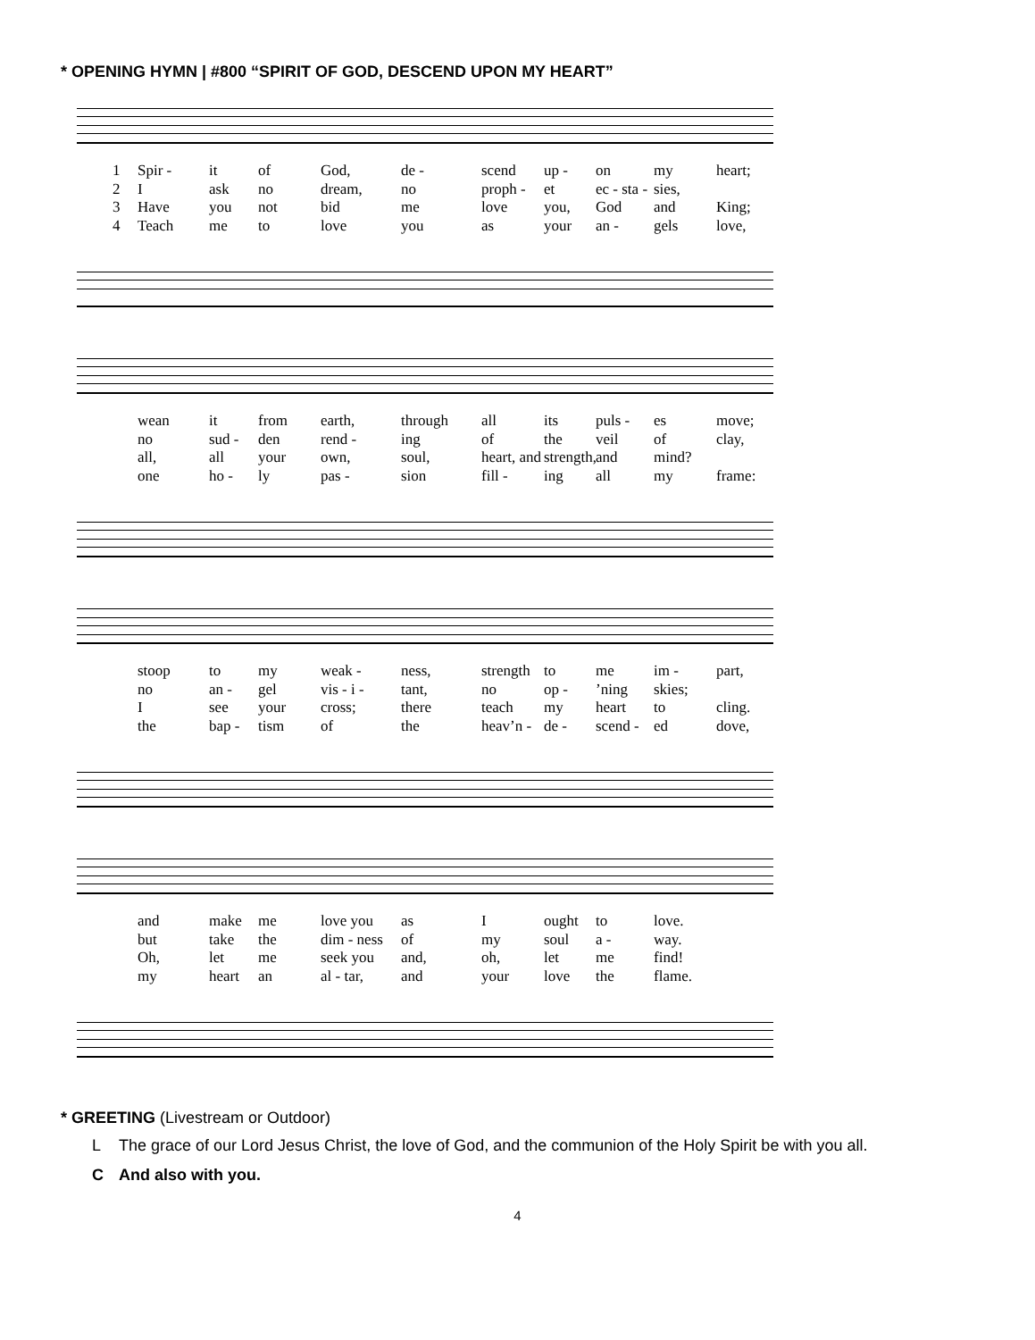* OPENING HYMN | #800 “SPIRIT OF GOD, DESCEND UPON MY HEART”
1 Spir - it of God, de - scend up - on my heart;
2 I ask no dream, no proph - et ec - sta - sies,
3 Have you not bid me love you, God and King;
4 Teach me to love you as your an - gels love,
wean it from earth, through all its puls - es move;
no sud - den rend - ing of the veil of clay,
all, all your own, soul, heart, and strength, and mind?
one ho - ly pas - sion fill - ing all my frame:
stoop to my weak - ness, strength to me im - part,
no an - gel vis - i - tant, no op -’ning skies;
Isee your cross; there teach my heart to cling.
the bap - tism of the heav’n - de - scend - ed dove,
and make me love you as I ought to love.
but take the dim - ness of my soul a - way.
Oh, let me seek you and, oh, let me find!
my heart an al - tar, and your love the flame.
* GREETING (Livestream or Outdoor)
L The grace of our Lord Jesus Christ, the love of God, and the communion of the Holy Spirit be with you all.
C And also with you.
4